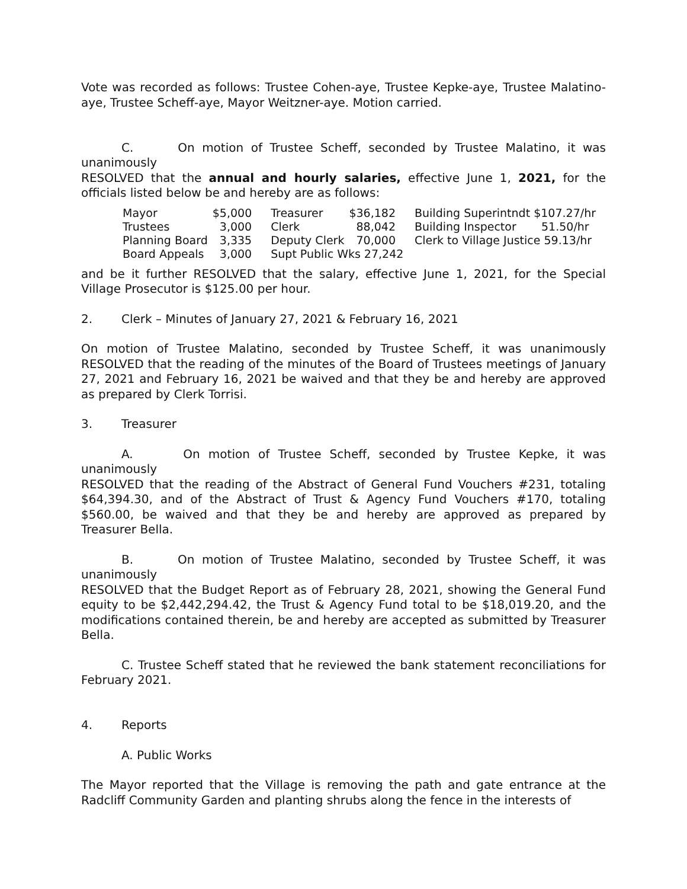Vote was recorded as follows: Trustee Cohen-aye, Trustee Kepke-aye, Trustee Malatino-aye, Trustee Scheff-aye, Mayor Weitzner-aye. Motion carried.
C. On motion of Trustee Scheff, seconded by Trustee Malatino, it was unanimously
RESOLVED that the annual and hourly salaries, effective June 1, 2021, for the officials listed below be and hereby are as follows:
| Mayor | $5,000 | Treasurer | $36,182 | Building Superintndt $107.27/hr |
| Trustees | 3,000 | Clerk | 88,042 | Building Inspector 51.50/hr |
| Planning Board | 3,335 | Deputy Clerk | 70,000 | Clerk to Village Justice 59.13/hr |
| Board Appeals | 3,000 | Supt Public Wks 27,242 | | |
and be it further RESOLVED that the salary, effective June 1, 2021, for the Special Village Prosecutor is $125.00 per hour.
2. Clerk – Minutes of January 27, 2021 & February 16, 2021
On motion of Trustee Malatino, seconded by Trustee Scheff, it was unanimously RESOLVED that the reading of the minutes of the Board of Trustees meetings of January 27, 2021 and February 16, 2021 be waived and that they be and hereby are approved as prepared by Clerk Torrisi.
3. Treasurer
A. On motion of Trustee Scheff, seconded by Trustee Kepke, it was unanimously
RESOLVED that the reading of the Abstract of General Fund Vouchers #231, totaling $64,394.30, and of the Abstract of Trust & Agency Fund Vouchers #170, totaling $560.00, be waived and that they be and hereby are approved as prepared by Treasurer Bella.
B. On motion of Trustee Malatino, seconded by Trustee Scheff, it was unanimously
RESOLVED that the Budget Report as of February 28, 2021, showing the General Fund equity to be $2,442,294.42, the Trust & Agency Fund total to be $18,019.20, and the modifications contained therein, be and hereby are accepted as submitted by Treasurer Bella.
C. Trustee Scheff stated that he reviewed the bank statement reconciliations for February 2021.
4. Reports
A. Public Works
The Mayor reported that the Village is removing the path and gate entrance at the Radcliff Community Garden and planting shrubs along the fence in the interests of